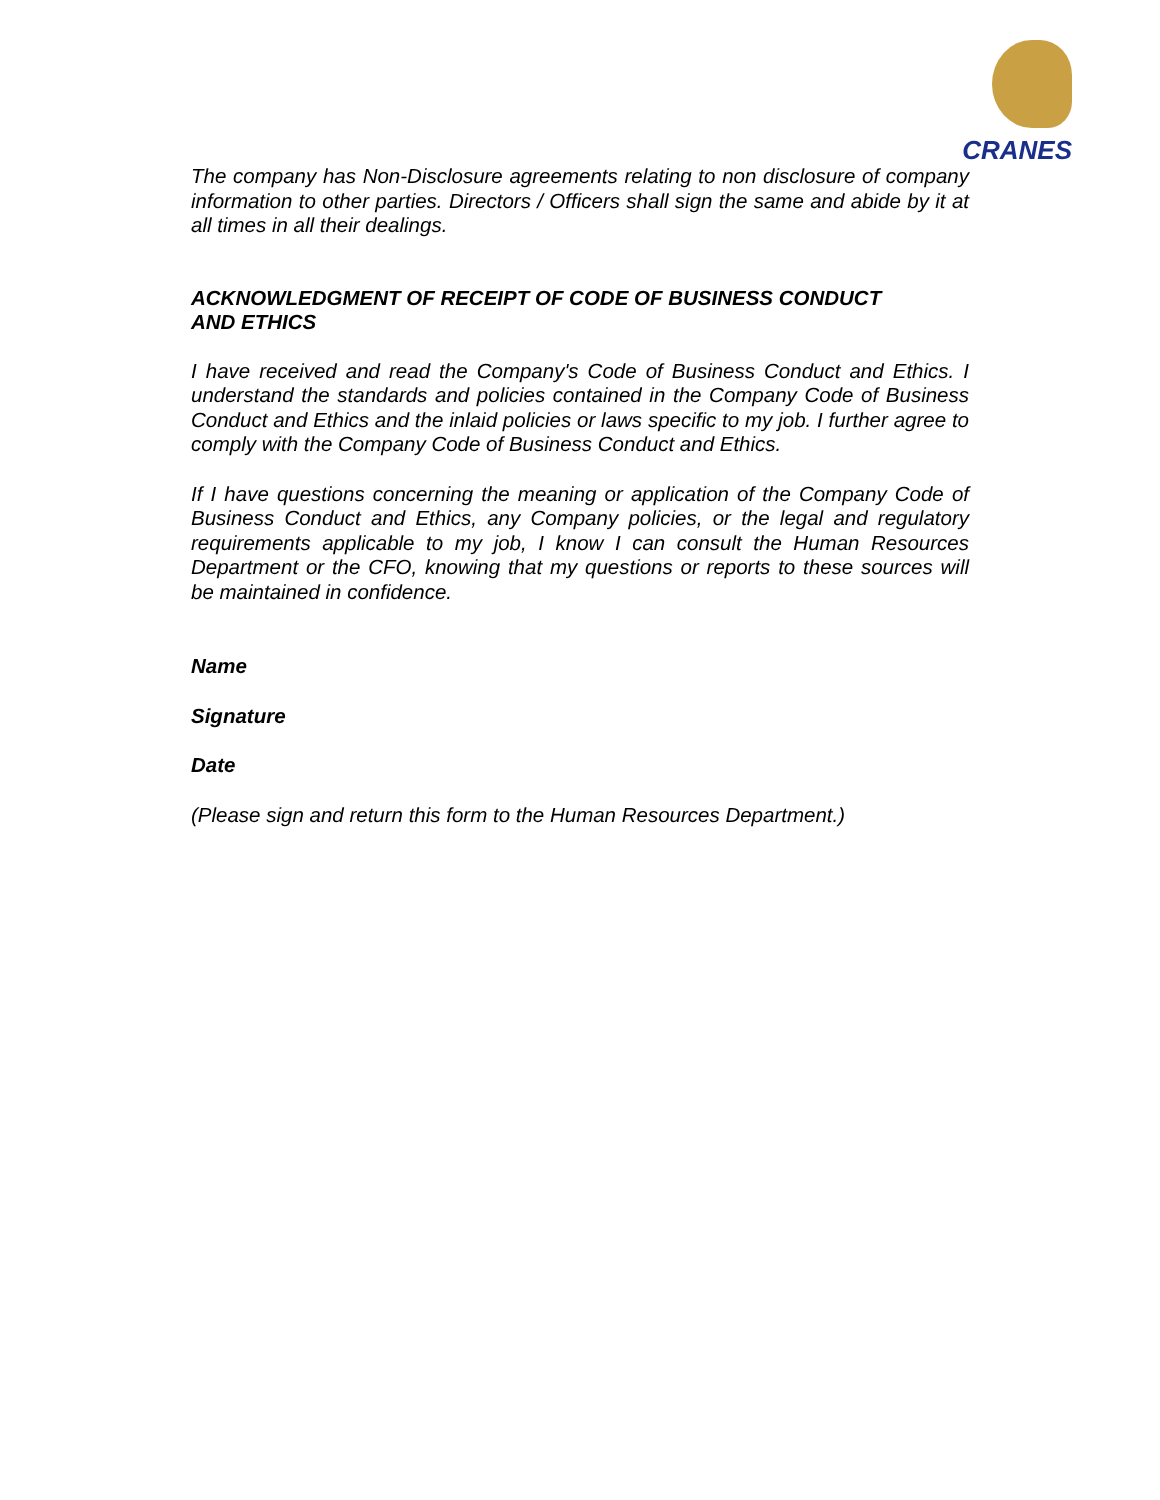CRANES
The company has Non-Disclosure agreements relating to non disclosure of company information to other parties. Directors / Officers shall sign the same and abide by it at all times in all their dealings.
ACKNOWLEDGMENT OF RECEIPT OF CODE OF BUSINESS CONDUCT
AND ETHICS
I have received and read the Company's Code of Business Conduct and Ethics. I understand the standards and policies contained in the Company Code of Business Conduct and Ethics and the inlaid policies or laws specific to my job. I further agree to comply with the Company Code of Business Conduct and Ethics.
If I have questions concerning the meaning or application of the Company Code of Business Conduct and Ethics, any Company policies, or the legal and regulatory requirements applicable to my job, I know I can consult the Human Resources Department or the CFO, knowing that my questions or reports to these sources will be maintained in confidence.
Name
Signature
Date
(Please sign and return this form to the Human Resources Department.)